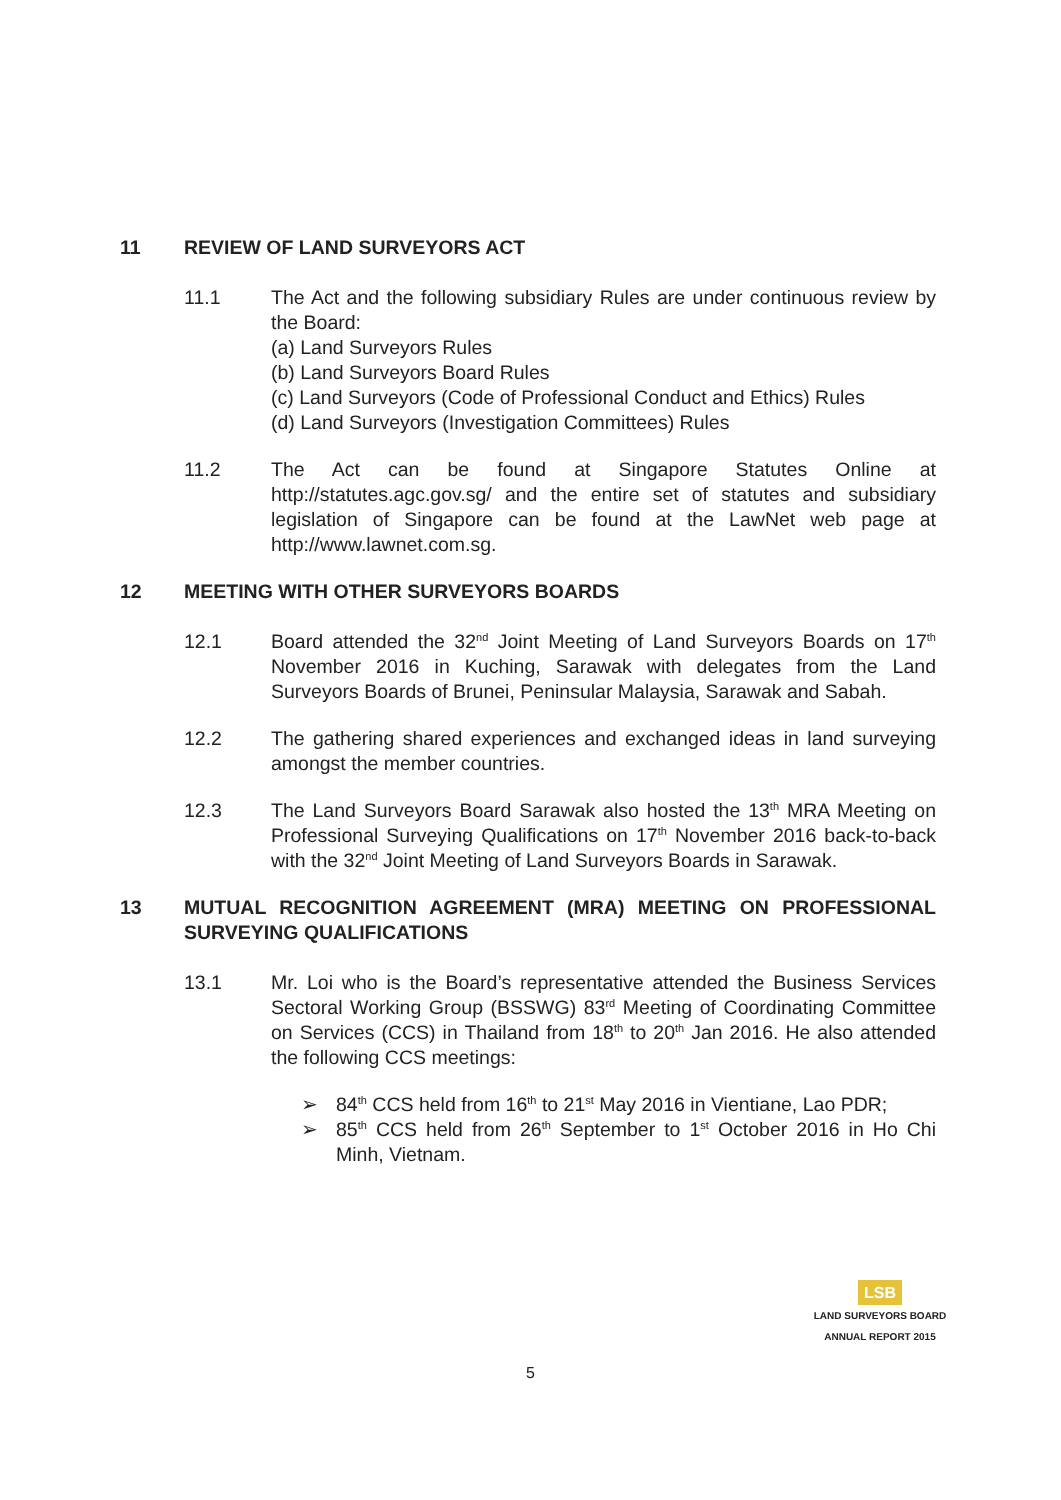11 REVIEW OF LAND SURVEYORS ACT
11.1 The Act and the following subsidiary Rules are under continuous review by the Board:
(a) Land Surveyors Rules
(b) Land Surveyors Board Rules
(c) Land Surveyors (Code of Professional Conduct and Ethics) Rules
(d) Land Surveyors (Investigation Committees) Rules
11.2 The Act can be found at Singapore Statutes Online at http://statutes.agc.gov.sg/ and the entire set of statutes and subsidiary legislation of Singapore can be found at the LawNet web page at http://www.lawnet.com.sg.
12 MEETING WITH OTHER SURVEYORS BOARDS
12.1 Board attended the 32<sup>nd</sup> Joint Meeting of Land Surveyors Boards on 17<sup>th</sup> November 2016 in Kuching, Sarawak with delegates from the Land Surveyors Boards of Brunei, Peninsular Malaysia, Sarawak and Sabah.
12.2 The gathering shared experiences and exchanged ideas in land surveying amongst the member countries.
12.3 The Land Surveyors Board Sarawak also hosted the 13<sup>th</sup> MRA Meeting on Professional Surveying Qualifications on 17<sup>th</sup> November 2016 back-to-back with the 32<sup>nd</sup> Joint Meeting of Land Surveyors Boards in Sarawak.
13 MUTUAL RECOGNITION AGREEMENT (MRA) MEETING ON PROFESSIONAL SURVEYING QUALIFICATIONS
13.1 Mr. Loi who is the Board’s representative attended the Business Services Sectoral Working Group (BSSWG) 83<sup>rd</sup> Meeting of Coordinating Committee on Services (CCS) in Thailand from 18<sup>th</sup> to 20<sup>th</sup> Jan 2016. He also attended the following CCS meetings:
➢ 84<sup>th</sup> CCS held from 16<sup>th</sup> to 21<sup>st</sup> May 2016 in Vientiane, Lao PDR;
➢ 85<sup>th</sup> CCS held from 26<sup>th</sup> September to 1<sup>st</sup> October 2016 in Ho Chi Minh, Vietnam.
LSB
LAND SURVEYORS BOARD
ANNUAL REPORT 2015
5